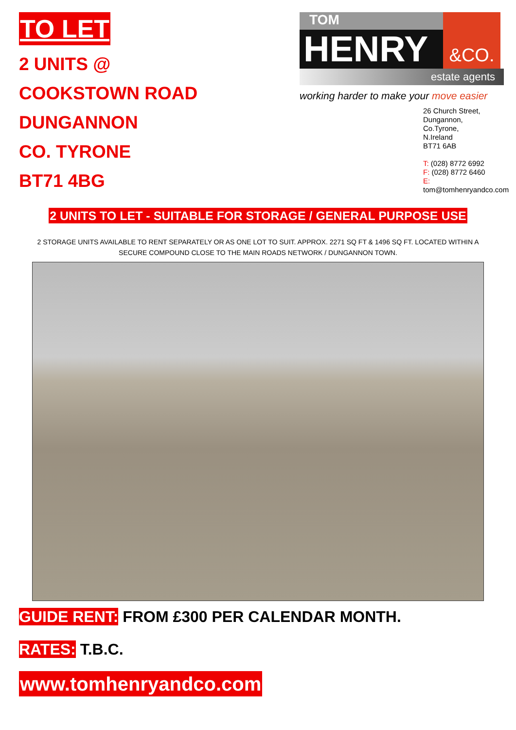TO LET
2 UNITS @
COOKSTOWN ROAD
DUNGANNON
CO. TYRONE
BT71 4BG
TOM
HENRY
&CO.
estate agents
working harder to make your move easier
26 Church Street,
Dungannon,
Co.Tyrone,
N.Ireland
BT71 6AB
T: (028) 8772 6992
F: (028) 8772 6460
E: tom@tomhenryandco.com
2 UNITS TO LET - SUITABLE FOR STORAGE / GENERAL PURPOSE USE
2 STORAGE UNITS AVAILABLE TO RENT SEPARATELY OR AS ONE LOT TO SUIT. APPROX. 2271 SQ FT & 1496 SQ FT. LOCATED WITHIN A SECURE COMPOUND CLOSE TO THE MAIN ROADS NETWORK / DUNGANNON TOWN.
GUIDE RENT: FROM £300 PER CALENDAR MONTH.
RATES: T.B.C.
www.tomhenryandco.com